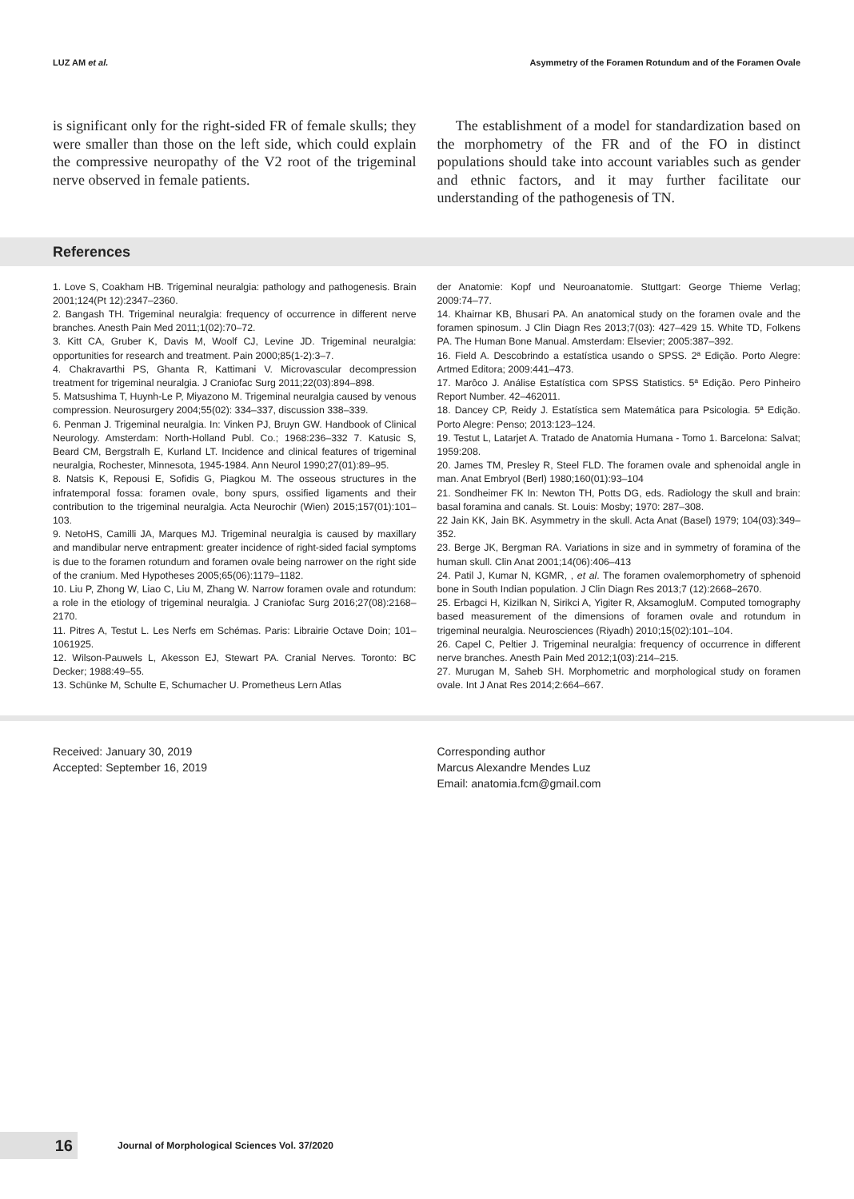LUZ AM et al. Asymmetry of the Foramen Rotundum and of the Foramen Ovale
is significant only for the right-sided FR of female skulls; they were smaller than those on the left side, which could explain the compressive neuropathy of the V2 root of the trigeminal nerve observed in female patients.
The establishment of a model for standardization based on the morphometry of the FR and of the FO in distinct populations should take into account variables such as gender and ethnic factors, and it may further facilitate our understanding of the pathogenesis of TN.
References
1. Love S, Coakham HB. Trigeminal neuralgia: pathology and pathogenesis. Brain 2001;124(Pt 12):2347–2360.
2. Bangash TH. Trigeminal neuralgia: frequency of occurrence in different nerve branches. Anesth Pain Med 2011;1(02):70–72.
3. Kitt CA, Gruber K, Davis M, Woolf CJ, Levine JD. Trigeminal neuralgia: opportunities for research and treatment. Pain 2000;85(1-2):3–7.
4. Chakravarthi PS, Ghanta R, Kattimani V. Microvascular decompression treatment for trigeminal neuralgia. J Craniofac Surg 2011;22(03):894–898.
5. Matsushima T, Huynh-Le P, Miyazono M. Trigeminal neuralgia caused by venous compression. Neurosurgery 2004;55(02): 334–337, discussion 338–339.
6. Penman J. Trigeminal neuralgia. In: Vinken PJ, Bruyn GW. Handbook of Clinical Neurology. Amsterdam: North-Holland Publ. Co.; 1968:236–332 7. Katusic S, Beard CM, Bergstralh E, Kurland LT. Incidence and clinical features of trigeminal neuralgia, Rochester, Minnesota, 1945-1984. Ann Neurol 1990;27(01):89–95.
8. Natsis K, Repousi E, Sofidis G, Piagkou M. The osseous structures in the infratemporal fossa: foramen ovale, bony spurs, ossified ligaments and their contribution to the trigeminal neuralgia. Acta Neurochir (Wien) 2015;157(01):101–103.
9. NetoHS, Camilli JA, Marques MJ. Trigeminal neuralgia is caused by maxillary and mandibular nerve entrapment: greater incidence of right-sided facial symptoms is due to the foramen rotundum and foramen ovale being narrower on the right side of the cranium. Med Hypotheses 2005;65(06):1179–1182.
10. Liu P, Zhong W, Liao C, Liu M, Zhang W. Narrow foramen ovale and rotundum: a role in the etiology of trigeminal neuralgia. J Craniofac Surg 2016;27(08):2168–2170.
11. Pitres A, Testut L. Les Nerfs em Schémas. Paris: Librairie Octave Doin; 101–1061925.
12. Wilson-Pauwels L, Akesson EJ, Stewart PA. Cranial Nerves. Toronto: BC Decker; 1988:49–55.
13. Schünke M, Schulte E, Schumacher U. Prometheus Lern Atlas
der Anatomie: Kopf und Neuroanatomie. Stuttgart: George Thieme Verlag; 2009:74–77.
14. Khairnar KB, Bhusari PA. An anatomical study on the foramen ovale and the foramen spinosum. J Clin Diagn Res 2013;7(03): 427–429 15. White TD, Folkens PA. The Human Bone Manual. Amsterdam: Elsevier; 2005:387–392.
16. Field A. Descobrindo a estatística usando o SPSS. 2ª Edição. Porto Alegre: Artmed Editora; 2009:441–473.
17. Marôco J. Análise Estatística com SPSS Statistics. 5ª Edição. Pero Pinheiro Report Number. 42–462011.
18. Dancey CP, Reidy J. Estatística sem Matemática para Psicologia. 5ª Edição. Porto Alegre: Penso; 2013:123–124.
19. Testut L, Latarjet A. Tratado de Anatomia Humana - Tomo 1. Barcelona: Salvat; 1959:208.
20. James TM, Presley R, Steel FLD. The foramen ovale and sphenoidal angle in man. Anat Embryol (Berl) 1980;160(01):93–104
21. Sondheimer FK In: Newton TH, Potts DG, eds. Radiology the skull and brain: basal foramina and canals. St. Louis: Mosby; 1970: 287–308.
22 Jain KK, Jain BK. Asymmetry in the skull. Acta Anat (Basel) 1979; 104(03):349–352.
23. Berge JK, Bergman RA. Variations in size and in symmetry of foramina of the human skull. Clin Anat 2001;14(06):406–413
24. Patil J, Kumar N, KGMR, , et al. The foramen ovalemorphometry of sphenoid bone in South Indian population. J Clin Diagn Res 2013;7 (12):2668–2670.
25. Erbagci H, Kizilkan N, Sirikci A, Yigiter R, AksamogluM. Computed tomography based measurement of the dimensions of foramen ovale and rotundum in trigeminal neuralgia. Neurosciences (Riyadh) 2010;15(02):101–104.
26. Capel C, Peltier J. Trigeminal neuralgia: frequency of occurrence in different nerve branches. Anesth Pain Med 2012;1(03):214–215.
27. Murugan M, Saheb SH. Morphometric and morphological study on foramen ovale. Int J Anat Res 2014;2:664–667.
Received: January 30, 2019
Accepted: September 16, 2019
Corresponding author
Marcus Alexandre Mendes Luz
Email: anatomia.fcm@gmail.com
16 Journal of Morphological Sciences Vol. 37/2020